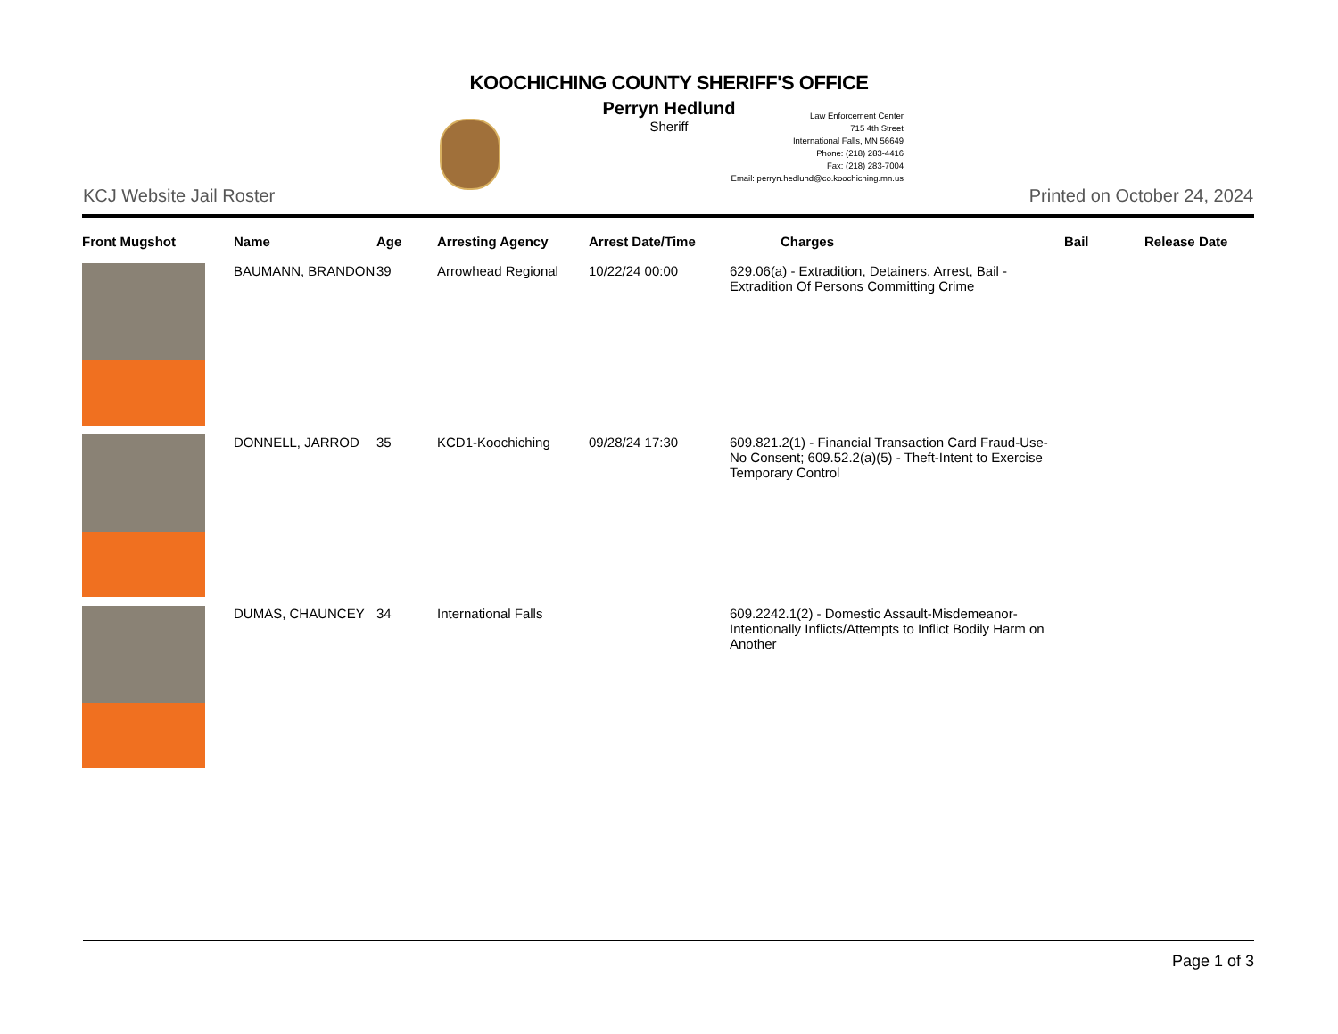KOOCHICHING COUNTY SHERIFF'S OFFICE
Perryn Hedlund
Sheriff
Law Enforcement Center
715 4th Street
International Falls, MN 56649
Phone: (218) 283-4416
Fax: (218) 283-7004
Email: perryn.hedlund@co.koochiching.mn.us
KCJ Website Jail Roster Printed on October 24, 2024
| Front Mugshot | Name | Age | Arresting Agency | Arrest Date/Time | Charges | Bail | Release Date |
| --- | --- | --- | --- | --- | --- | --- | --- |
| | BAUMANN, BRANDON | 39 | Arrowhead Regional | 10/22/24 00:00 | 629.06(a) - Extradition, Detainers, Arrest, Bail - Extradition Of Persons Committing Crime | | |
| | DONNELL, JARROD | 35 | KCD1-Koochiching | 09/28/24 17:30 | 609.821.2(1) - Financial Transaction Card Fraud-Use-No Consent; 609.52.2(a)(5) - Theft-Intent to Exercise Temporary Control | | |
| | DUMAS, CHAUNCEY | 34 | International Falls | | 609.2242.1(2) - Domestic Assault-Misdemeanor-Intentionally Inflicts/Attempts to Inflict Bodily Harm on Another | | |
Page 1 of 3